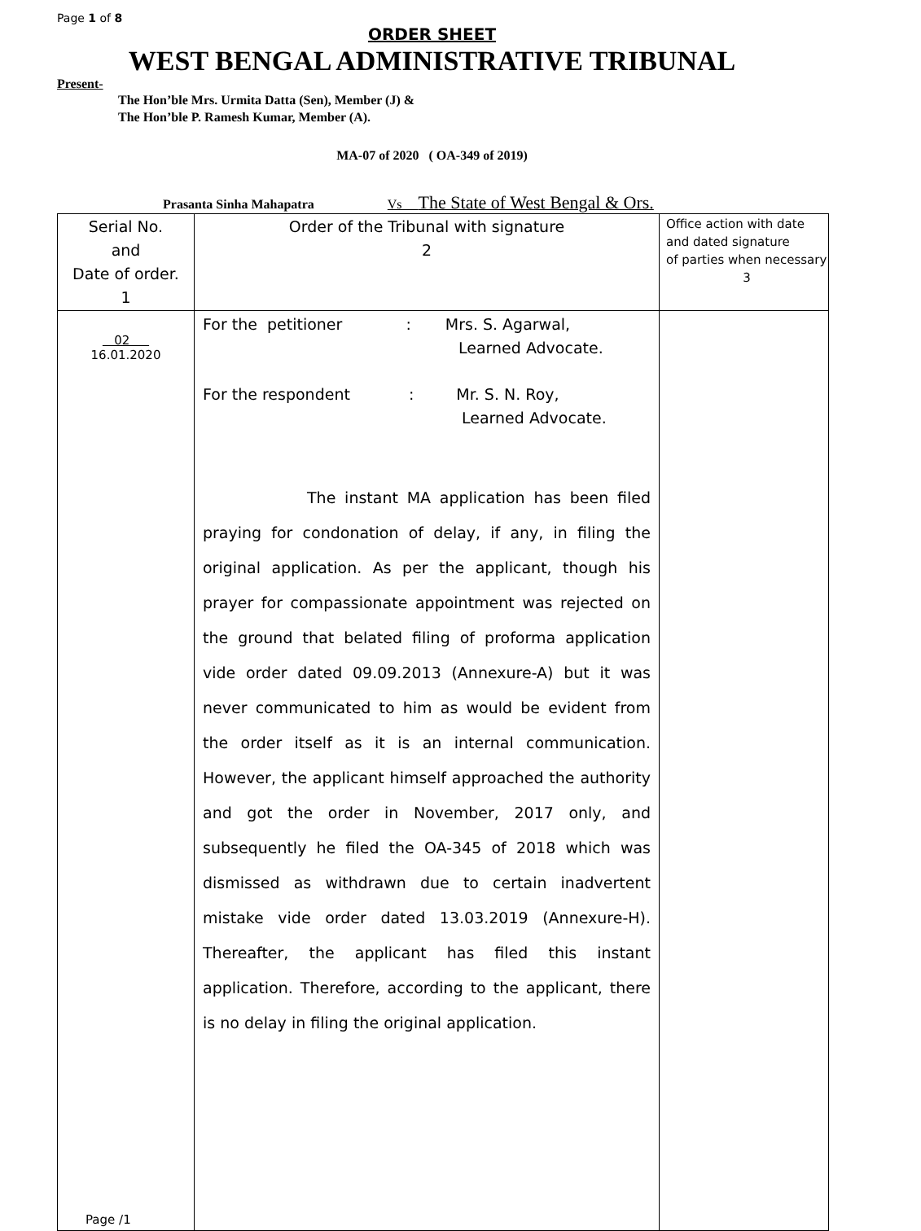Page 1 of 8
ORDER SHEET
WEST BENGAL ADMINISTRATIVE TRIBUNAL
Present-
The Hon’ble Mrs. Urmita Datta (Sen), Member (J) &
The Hon’ble P. Ramesh Kumar, Member (A).
MA-07 of 2020 ( OA-349 of 2019)
Prasanta Sinha Mahapatra Vs The State of West Bengal & Ors.
| Serial No. and Date of order. 1 | Order of the Tribunal with signature 2 | Office action with date and dated signature of parties when necessary 3 |
| 02 16.01.2020 Page /1 | For the petitioner : Mrs. S. Agarwal, Learned Advocate. For the respondent : Mr. S. N. Roy, Learned Advocate. The instant MA application has been filed praying for condonation of delay, if any, in filing the original application. As per the applicant, though his prayer for compassionate appointment was rejected on the ground that belated filing of proforma application vide order dated 09.09.2013 (Annexure-A) but it was never communicated to him as would be evident from the order itself as it is an internal communication. However, the applicant himself approached the authority and got the order in November, 2017 only, and subsequently he filed the OA-345 of 2018 which was dismissed as withdrawn due to certain inadvertent mistake vide order dated 13.03.2019 (Annexure-H). Thereafter, the applicant has filed this instant application. Therefore, according to the applicant, there is no delay in filing the original application. | |